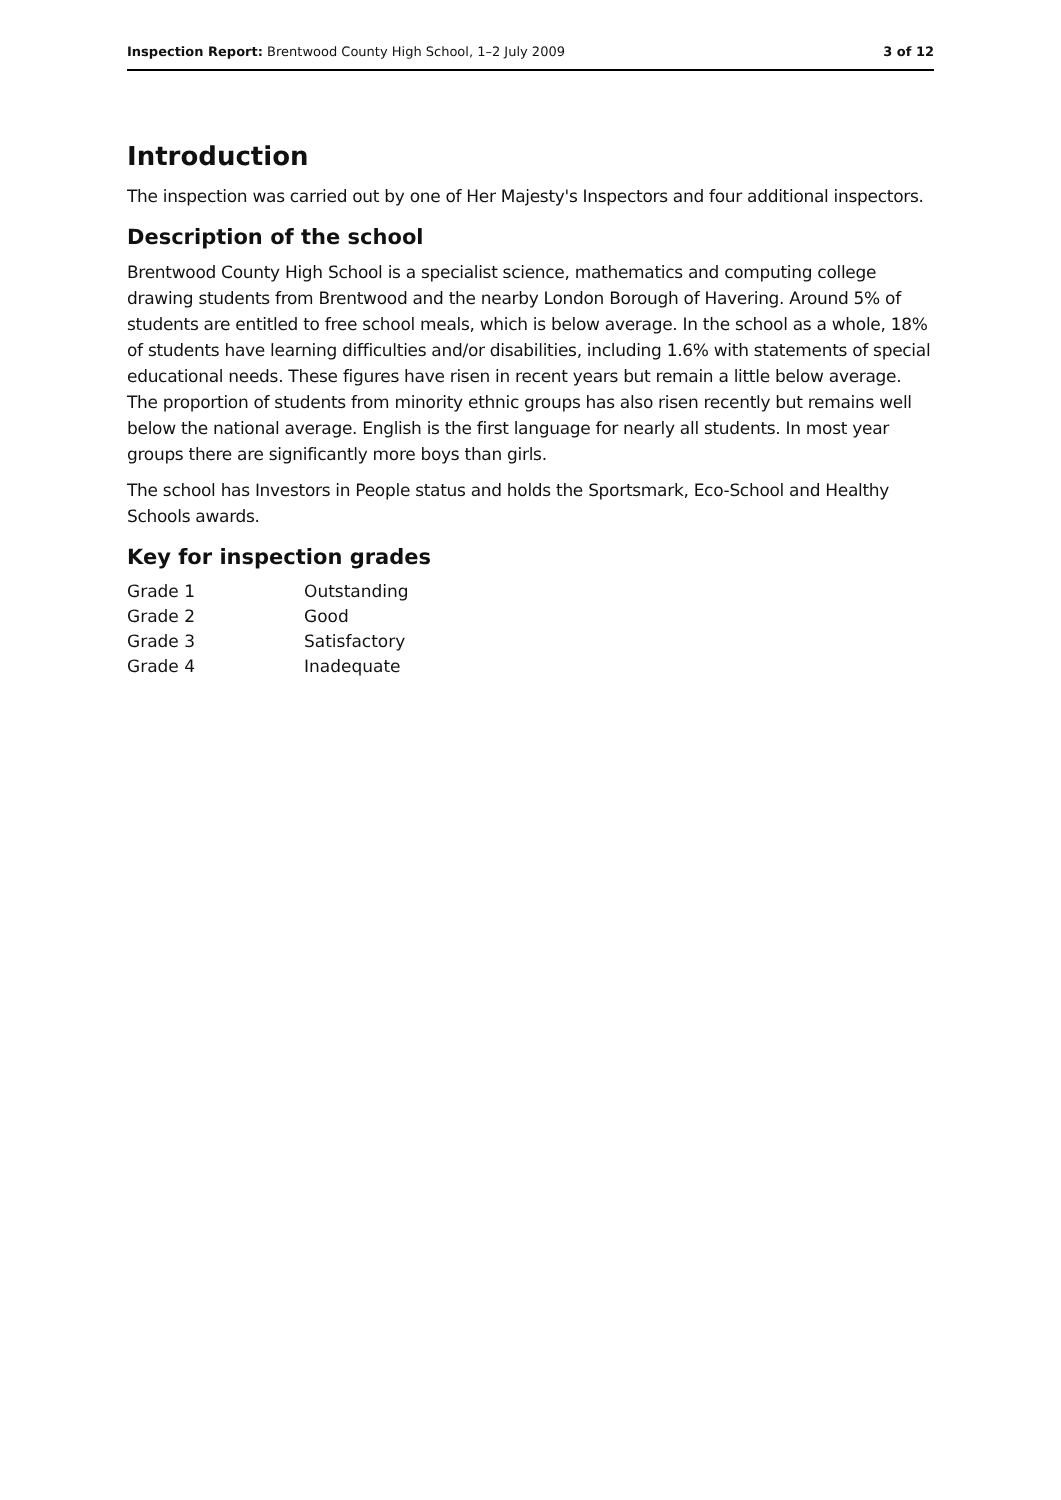Inspection Report: Brentwood County High School, 1–2 July 2009 3 of 12
Introduction
The inspection was carried out by one of Her Majesty's Inspectors and four additional inspectors.
Description of the school
Brentwood County High School is a specialist science, mathematics and computing college drawing students from Brentwood and the nearby London Borough of Havering. Around 5% of students are entitled to free school meals, which is below average. In the school as a whole, 18% of students have learning difficulties and/or disabilities, including 1.6% with statements of special educational needs. These figures have risen in recent years but remain a little below average. The proportion of students from minority ethnic groups has also risen recently but remains well below the national average. English is the first language for nearly all students. In most year groups there are significantly more boys than girls.
The school has Investors in People status and holds the Sportsmark, Eco-School and Healthy Schools awards.
Key for inspection grades
| Grade 1 | Outstanding |
| Grade 2 | Good |
| Grade 3 | Satisfactory |
| Grade 4 | Inadequate |